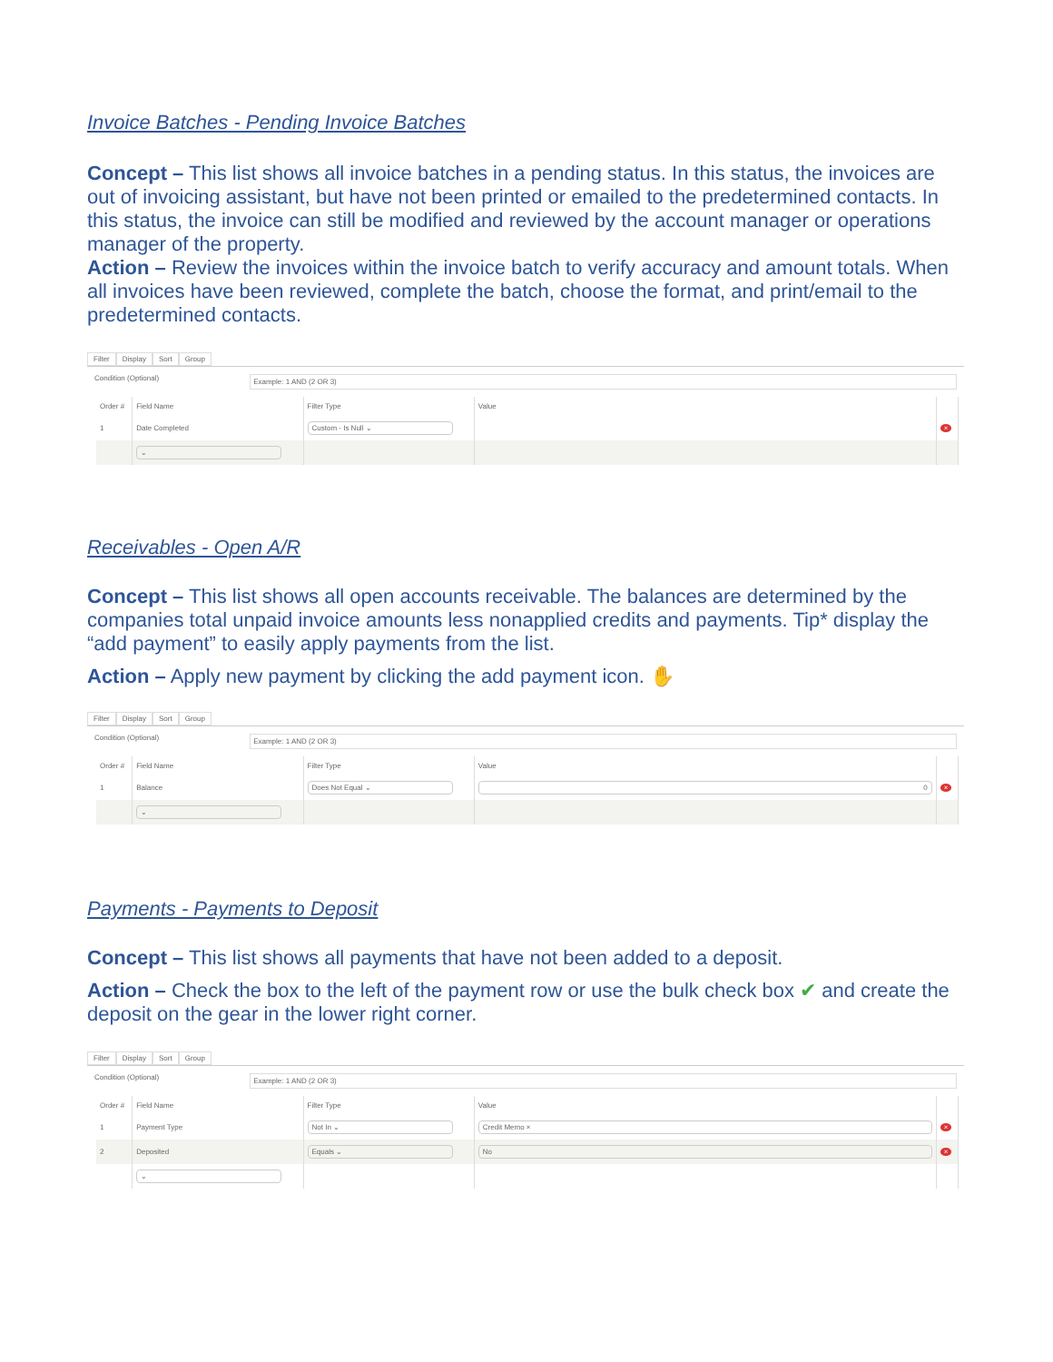Invoice Batches - Pending Invoice Batches
Concept – This list shows all invoice batches in a pending status. In this status, the invoices are out of invoicing assistant, but have not been printed or emailed to the predetermined contacts. In this status, the invoice can still be modified and reviewed by the account manager or operations manager of the property.
Action – Review the invoices within the invoice batch to verify accuracy and amount totals. When all invoices have been reviewed, complete the batch, choose the format, and print/email to the predetermined contacts.
Filter Display Sort Group
Condition (Optional)
Example: 1 AND (2 OR 3)
| Order # | Field Name | Filter Type | Value | |
| --- | --- | --- | --- | --- |
| 1 | Date Completed | Custom - Is Null ⌄ | | × |
| | ⌄ | | | |
Receivables - Open A/R
Concept – This list shows all open accounts receivable. The balances are determined by the companies total unpaid invoice amounts less nonapplied credits and payments. Tip* display the “add payment” to easily apply payments from the list.
Action – Apply new payment by clicking the add payment icon. ✋
Filter Display Sort Group
Condition (Optional)
Example: 1 AND (2 OR 3)
| Order # | Field Name | Filter Type | Value | |
| --- | --- | --- | --- | --- |
| 1 | Balance | Does Not Equal ⌄ | 0 | × |
| | ⌄ | | | |
Payments - Payments to Deposit
Concept – This list shows all payments that have not been added to a deposit.
Action – Check the box to the left of the payment row or use the bulk check box ✔ and create the deposit on the gear in the lower right corner.
Filter Display Sort Group
Condition (Optional)
Example: 1 AND (2 OR 3)
| Order # | Field Name | Filter Type | Value | |
| --- | --- | --- | --- | --- |
| 1 | Payment Type | Not In ⌄ | Credit Memo × | × |
| 2 | Deposited | Equals ⌄ | No | × |
| | ⌄ | | | |